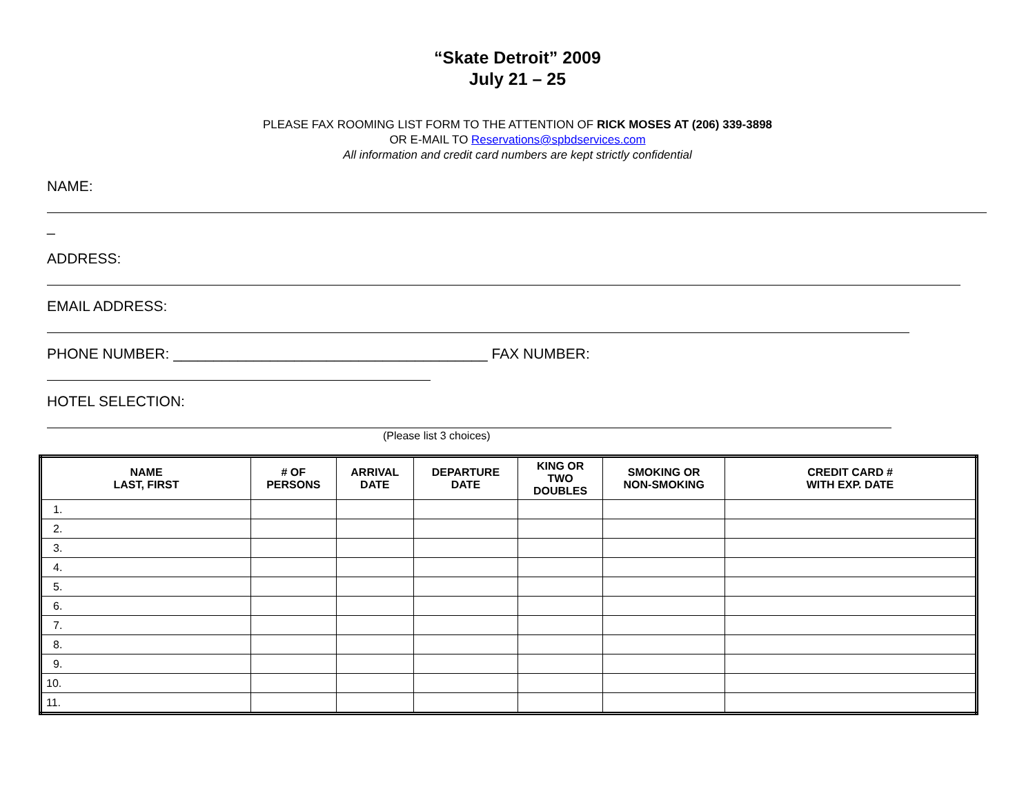“Skate Detroit” 2009
July 21 – 25
PLEASE FAX ROOMING LIST FORM TO THE ATTENTION OF RICK MOSES AT (206) 339-3898
OR E-MAIL TO Reservations@spbdservices.com
All information and credit card numbers are kept strictly confidential
NAME:
_
ADDRESS:
EMAIL ADDRESS:
PHONE NUMBER: _______________________________________ FAX NUMBER:
HOTEL SELECTION:
(Please list 3 choices)
| NAME LAST, FIRST | # OF PERSONS | ARRIVAL DATE | DEPARTURE DATE | KING OR TWO DOUBLES | SMOKING OR NON-SMOKING | CREDIT CARD # WITH EXP. DATE |
| --- | --- | --- | --- | --- | --- | --- |
| 1. | | | | | | |
| 2. | | | | | | |
| 3. | | | | | | |
| 4. | | | | | | |
| 5. | | | | | | |
| 6. | | | | | | |
| 7. | | | | | | |
| 8. | | | | | | |
| 9. | | | | | | |
| 10. | | | | | | |
| 11. | | | | | | |